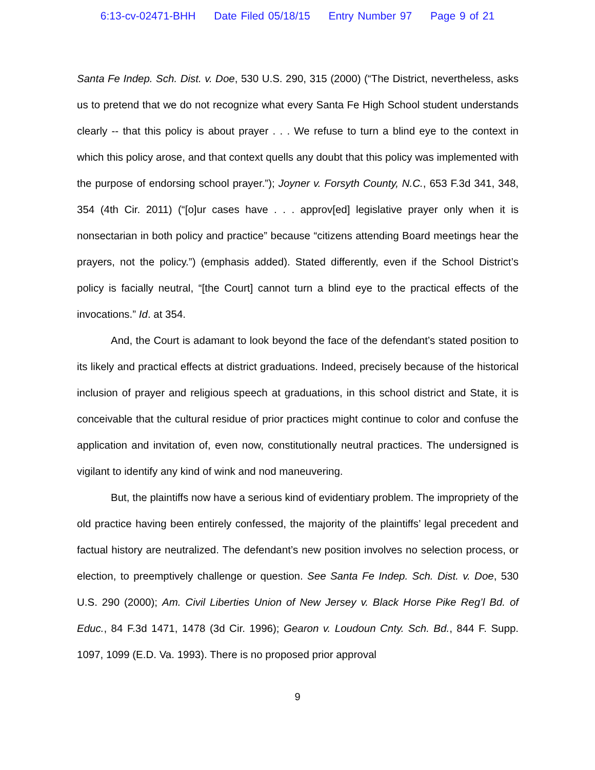6:13-cv-02471-BHH Date Filed 05/18/15 Entry Number 97 Page 9 of 21
Santa Fe Indep. Sch. Dist. v. Doe, 530 U.S. 290, 315 (2000) (“The District, nevertheless, asks us to pretend that we do not recognize what every Santa Fe High School student understands clearly -- that this policy is about prayer . . . We refuse to turn a blind eye to the context in which this policy arose, and that context quells any doubt that this policy was implemented with the purpose of endorsing school prayer.”); Joyner v. Forsyth County, N.C., 653 F.3d 341, 348, 354 (4th Cir. 2011) (“[o]ur cases have . . . approv[ed] legislative prayer only when it is nonsectarian in both policy and practice” because “citizens attending Board meetings hear the prayers, not the policy.”) (emphasis added). Stated differently, even if the School District’s policy is facially neutral, “[the Court] cannot turn a blind eye to the practical effects of the invocations.” Id. at 354.
And, the Court is adamant to look beyond the face of the defendant’s stated position to its likely and practical effects at district graduations. Indeed, precisely because of the historical inclusion of prayer and religious speech at graduations, in this school district and State, it is conceivable that the cultural residue of prior practices might continue to color and confuse the application and invitation of, even now, constitutionally neutral practices. The undersigned is vigilant to identify any kind of wink and nod maneuvering.
But, the plaintiffs now have a serious kind of evidentiary problem. The impropriety of the old practice having been entirely confessed, the majority of the plaintiffs’ legal precedent and factual history are neutralized. The defendant’s new position involves no selection process, or election, to preemptively challenge or question. See Santa Fe Indep. Sch. Dist. v. Doe, 530 U.S. 290 (2000); Am. Civil Liberties Union of New Jersey v. Black Horse Pike Reg’l Bd. of Educ., 84 F.3d 1471, 1478 (3d Cir. 1996); Gearon v. Loudoun Cnty. Sch. Bd., 844 F. Supp. 1097, 1099 (E.D. Va. 1993). There is no proposed prior approval
9